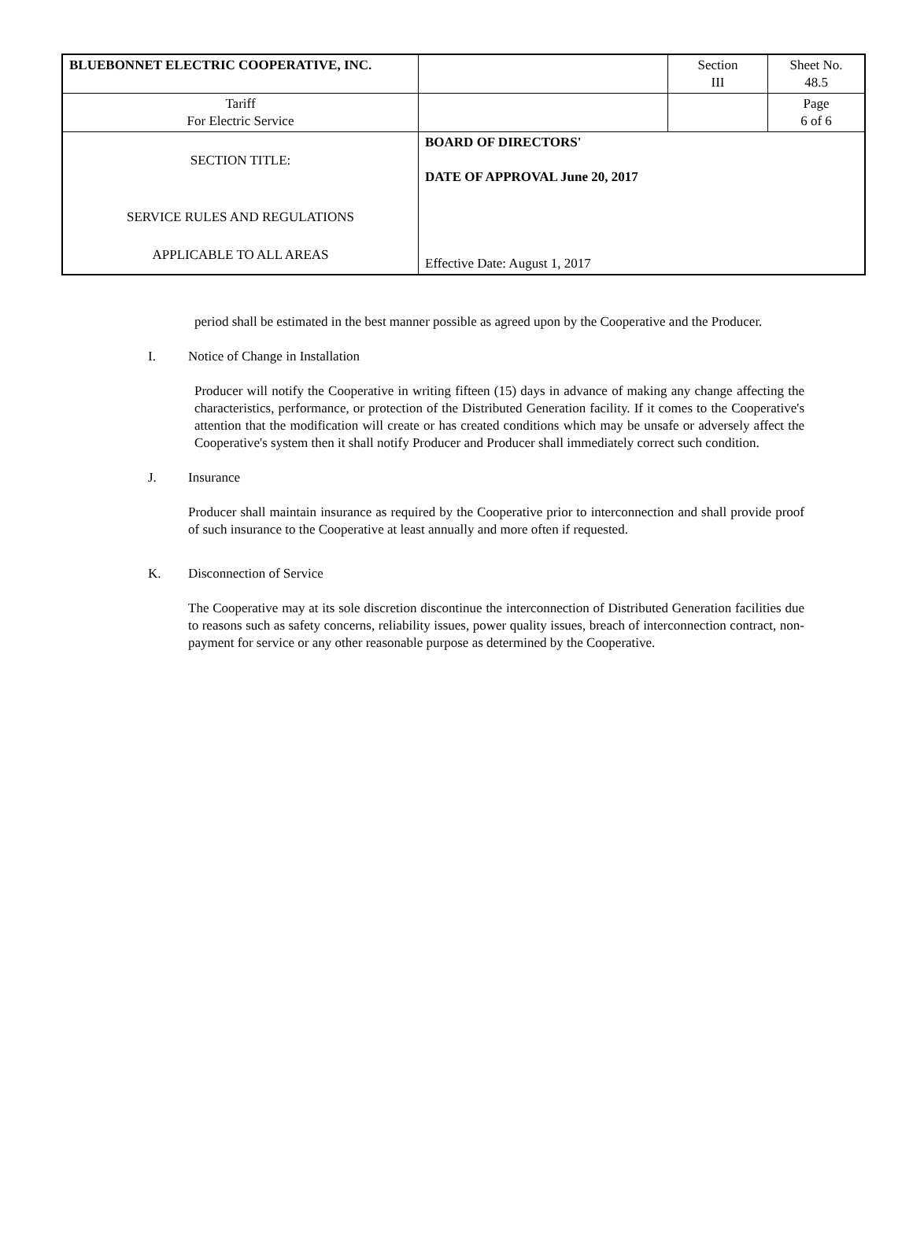| BLUEBONNET ELECTRIC COOPERATIVE, INC. | | Section III | Sheet No. 48.5 |
| Tariff For Electric Service | | | Page 6 of 6 |
| SECTION TITLE: SERVICE RULES AND REGULATIONS APPLICABLE TO ALL AREAS | BOARD OF DIRECTORS' DATE OF APPROVAL June 20, 2017 Effective Date: August 1, 2017 | | |
period shall be estimated in the best manner possible as agreed upon by the Cooperative and the Producer.
I. Notice of Change in Installation
Producer will notify the Cooperative in writing fifteen (15) days in advance of making any change affecting the characteristics, performance, or protection of the Distributed Generation facility. If it comes to the Cooperative's attention that the modification will create or has created conditions which may be unsafe or adversely affect the Cooperative's system then it shall notify Producer and Producer shall immediately correct such condition.
J. Insurance
Producer shall maintain insurance as required by the Cooperative prior to interconnection and shall provide proof of such insurance to the Cooperative at least annually and more often if requested.
K. Disconnection of Service
The Cooperative may at its sole discretion discontinue the interconnection of Distributed Generation facilities due to reasons such as safety concerns, reliability issues, power quality issues, breach of interconnection contract, non-payment for service or any other reasonable purpose as determined by the Cooperative.